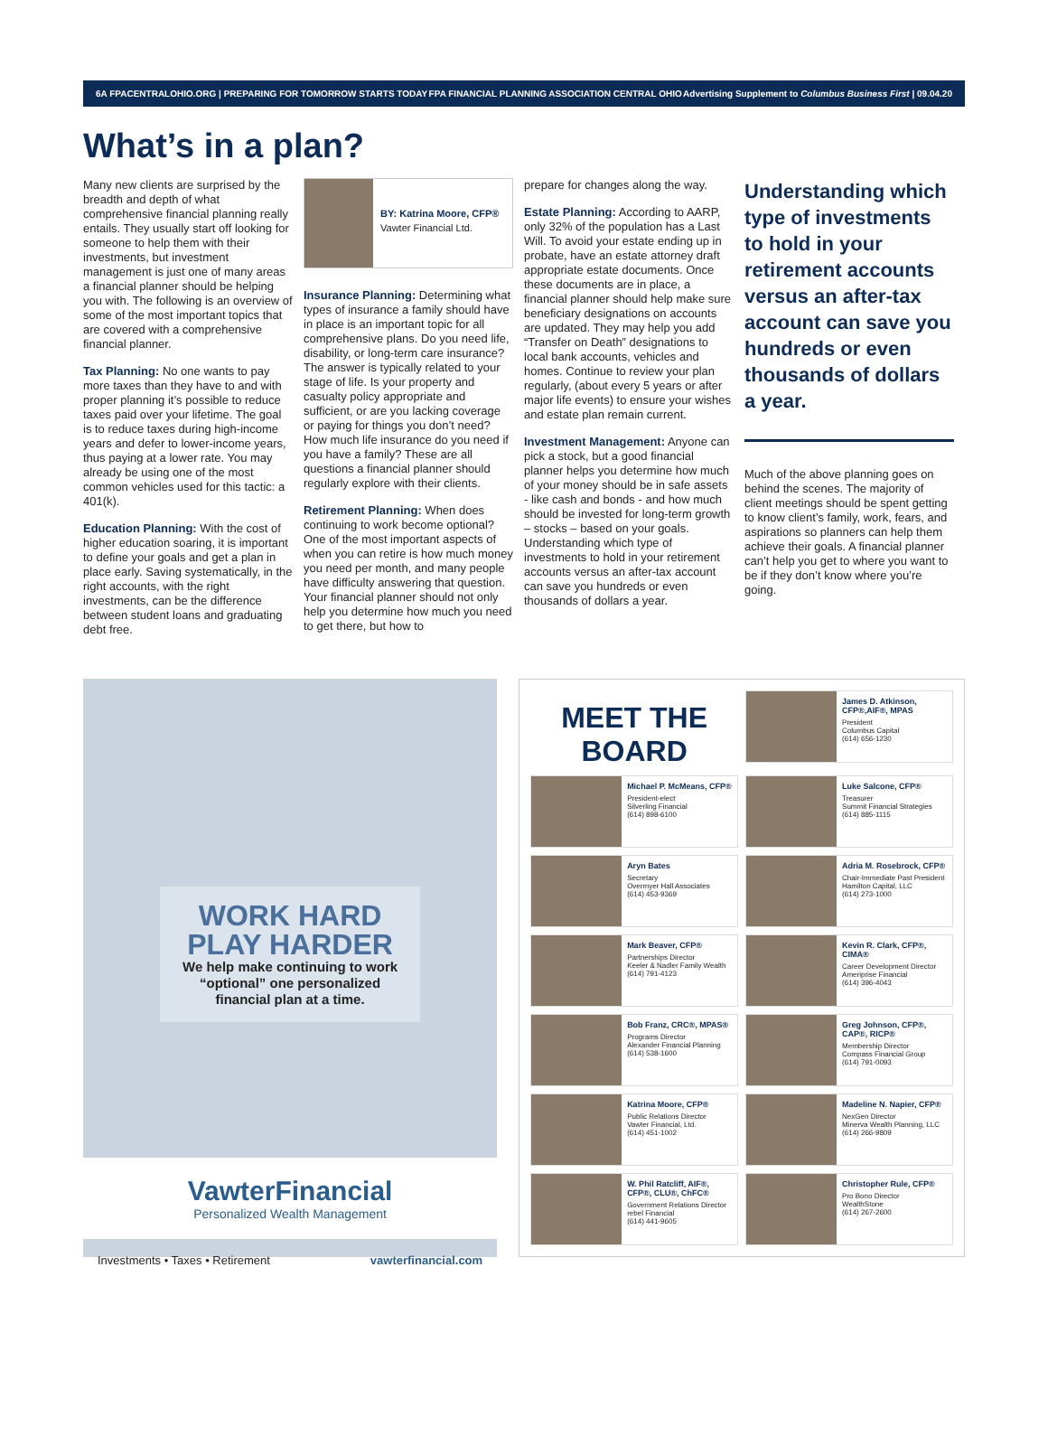6A FPACENTRALOHIO.ORG | PREPARING FOR TOMORROW STARTS TODAY FPA FINANCIAL PLANNING ASSOCIATION CENTRAL OHIO Advertising Supplement to Columbus Business First | 09.04.20
What’s in a plan?
Many new clients are surprised by the breadth and depth of what comprehensive financial planning really entails. They usually start off looking for someone to help them with their investments, but investment management is just one of many areas a financial planner should be helping you with. The following is an overview of some of the most important topics that are covered with a comprehensive financial planner.
Tax Planning: No one wants to pay more taxes than they have to and with proper planning it’s possible to reduce taxes paid over your lifetime. The goal is to reduce taxes during high-income years and defer to lower-income years, thus paying at a lower rate. You may already be using one of the most common vehicles used for this tactic: a 401(k).
Education Planning: With the cost of higher education soaring, it is important to define your goals and get a plan in place early. Saving systematically, in the right accounts, with the right investments, can be the difference between student loans and graduating debt free.
BY: Katrina Moore, CFP®
Vawter Financial Ltd.
Insurance Planning: Determining what types of insurance a family should have in place is an important topic for all comprehensive plans. Do you need life, disability, or long-term care insurance? The answer is typically related to your stage of life. Is your property and casualty policy appropriate and sufficient, or are you lacking coverage or paying for things you don’t need? How much life insurance do you need if you have a family? These are all questions a financial planner should regularly explore with their clients.
Retirement Planning: When does continuing to work become optional? One of the most important aspects of when you can retire is how much money you need per month, and many people have difficulty answering that question. Your financial planner should not only help you determine how much you need to get there, but how to
prepare for changes along the way.
Estate Planning: According to AARP, only 32% of the population has a Last Will. To avoid your estate ending up in probate, have an estate attorney draft appropriate estate documents. Once these documents are in place, a financial planner should help make sure beneficiary designations on accounts are updated. They may help you add “Transfer on Death” designations to local bank accounts, vehicles and homes. Continue to review your plan regularly, (about every 5 years or after major life events) to ensure your wishes and estate plan remain current.
Investment Management: Anyone can pick a stock, but a good financial planner helps you determine how much of your money should be in safe assets - like cash and bonds - and how much should be invested for long-term growth – stocks – based on your goals. Understanding which type of investments to hold in your retirement accounts versus an after-tax account can save you hundreds or even thousands of dollars a year.
Understanding which type of investments to hold in your retirement accounts versus an after-tax account can save you hundreds or even thousands of dollars a year.
Much of the above planning goes on behind the scenes. The majority of client meetings should be spent getting to know client’s family, work, fears, and aspirations so planners can help them achieve their goals. A financial planner can’t help you get to where you want to be if they don’t know where you’re going.
WORK HARD
PLAY HARDER
We help make continuing to work “optional” one personalized financial plan at a time.
VawterFinancial
Personalized Wealth Management
Investments • Taxes • Retirement vawterfinancial.com
MEET THE BOARD
James D. Atkinson, CFP®,AIF®, MPAS
President
Columbus Capital
(614) 656-1230
Michael P. McMeans, CFP®
President-elect
Silverling Financial
(614) 898-6100
Luke Salcone, CFP®
Treasurer
Summit Financial Strategies
(614) 885-1115
Aryn Bates
Secretary
Overmyer Hall Associates
(614) 453-9369
Adria M. Rosebrock, CFP®
Chair-Immediate Past President
Hamilton Capital, LLC
(614) 273-1000
Mark Beaver, CFP®
Partnerships Director
Keeler & Nadler Family Wealth
(614) 791-4123
Kevin R. Clark, CFP®, CIMA®
Career Development Director
Ameriprise Financial
(614) 396-4043
Bob Franz, CRC®, MPAS®
Programs Director
Alexander Financial Planning
(614) 538-1600
Greg Johnson, CFP®, CAP®, RICP®
Membership Director
Compass Financial Group
(614) 791-0093
Katrina Moore, CFP®
Public Relations Director
Vawter Financial, Ltd.
(614) 451-1002
Madeline N. Napier, CFP®
NexGen Director
Minerva Wealth Planning, LLC
(614) 266-9809
W. Phil Ratcliff, AIF®, CFP®, CLU®, ChFC®
Government Relations Director
rebel Financial
(614) 441-9605
Christopher Rule, CFP®
Pro Bono Director
WealthStone
(614) 267-2600